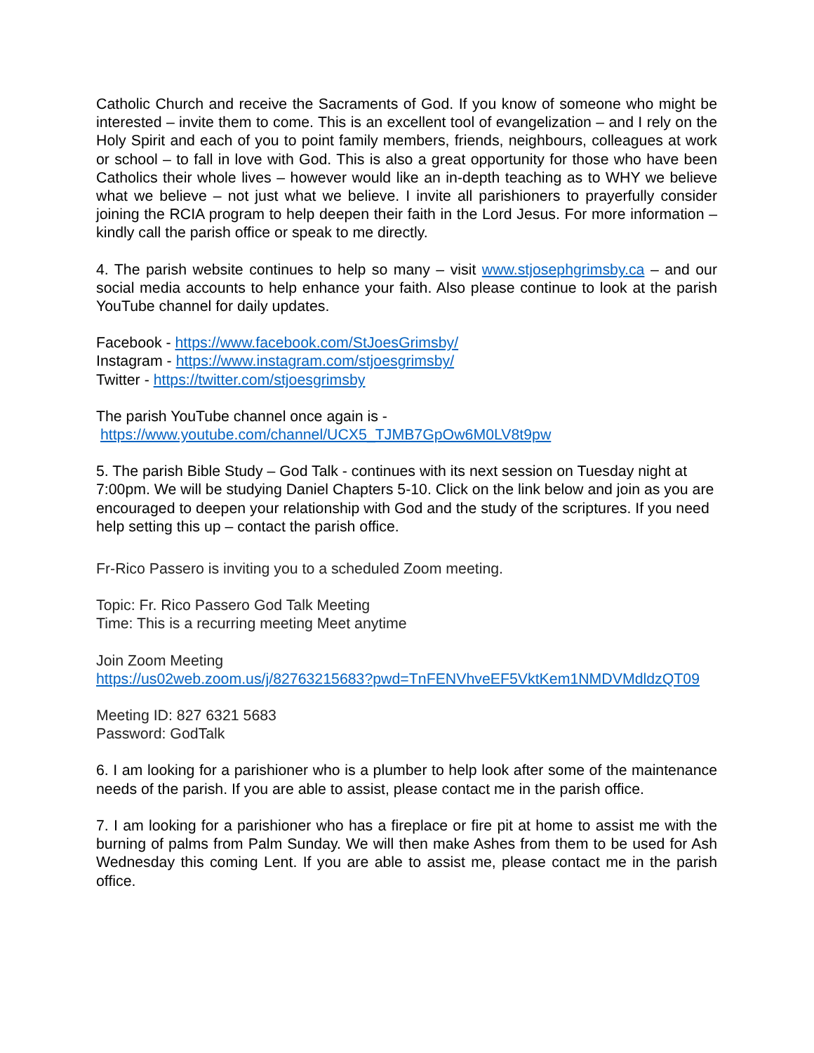Catholic Church and receive the Sacraments of God. If you know of someone who might be interested – invite them to come. This is an excellent tool of evangelization – and I rely on the Holy Spirit and each of you to point family members, friends, neighbours, colleagues at work or school – to fall in love with God. This is also a great opportunity for those who have been Catholics their whole lives – however would like an in-depth teaching as to WHY we believe what we believe – not just what we believe. I invite all parishioners to prayerfully consider joining the RCIA program to help deepen their faith in the Lord Jesus. For more information – kindly call the parish office or speak to me directly.
4. The parish website continues to help so many – visit www.stjosephgrimsby.ca – and our social media accounts to help enhance your faith. Also please continue to look at the parish YouTube channel for daily updates.
Facebook - https://www.facebook.com/StJoesGrimsby/
Instagram - https://www.instagram.com/stjoesgrimsby/
Twitter - https://twitter.com/stjoesgrimsby
The parish YouTube channel once again is -
https://www.youtube.com/channel/UCX5_TJMB7GpOw6M0LV8t9pw
5. The parish Bible Study – God Talk - continues with its next session on Tuesday night at 7:00pm. We will be studying Daniel Chapters 5-10. Click on the link below and join as you are encouraged to deepen your relationship with God and the study of the scriptures. If you need help setting this up – contact the parish office.
Fr-Rico Passero is inviting you to a scheduled Zoom meeting.
Topic: Fr. Rico Passero God Talk Meeting
Time: This is a recurring meeting Meet anytime
Join Zoom Meeting
https://us02web.zoom.us/j/82763215683?pwd=TnFENVhveEF5VktKem1NMDVMdldzQT09
Meeting ID: 827 6321 5683
Password: GodTalk
6. I am looking for a parishioner who is a plumber to help look after some of the maintenance needs of the parish. If you are able to assist, please contact me in the parish office.
7. I am looking for a parishioner who has a fireplace or fire pit at home to assist me with the burning of palms from Palm Sunday. We will then make Ashes from them to be used for Ash Wednesday this coming Lent. If you are able to assist me, please contact me in the parish office.